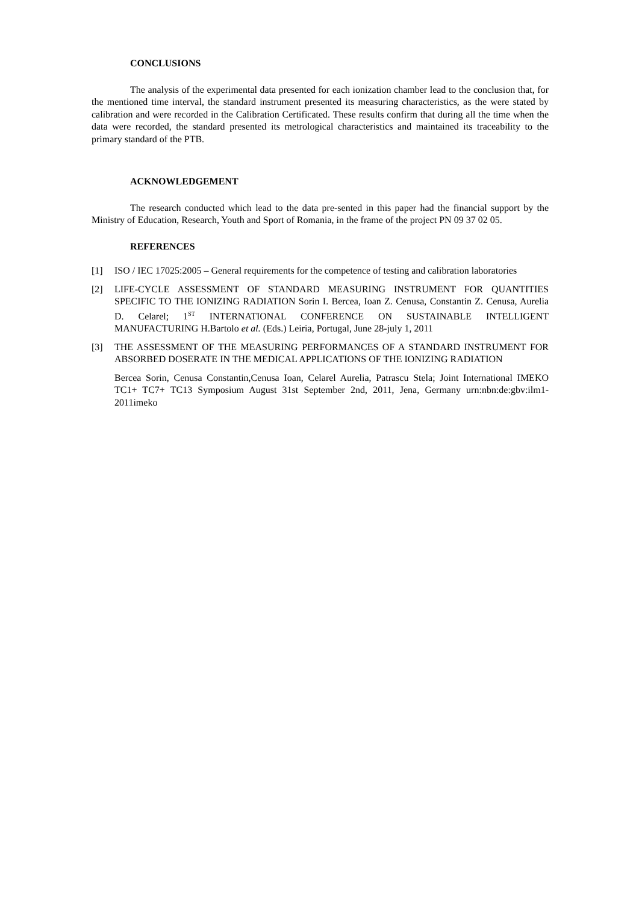CONCLUSIONS
The analysis of the experimental data presented for each ionization chamber lead to the conclusion that, for the mentioned time interval, the standard instrument presented its measuring characteristics, as the were stated by calibration and were recorded in the Calibration Certificated. These results confirm that during all the time when the data were recorded, the standard presented its metrological characteristics and maintained its traceability to the primary standard of the PTB.
ACKNOWLEDGEMENT
The research conducted which lead to the data pre-sented in this paper had the financial support by the Ministry of Education, Research, Youth and Sport of Romania, in the frame of the project PN 09 37 02 05.
REFERENCES
[1] ISO / IEC 17025:2005 – General requirements for the competence of testing and calibration laboratories
[2] LIFE-CYCLE ASSESSMENT OF STANDARD MEASURING INSTRUMENT FOR QUANTITIES SPECIFIC TO THE IONIZING RADIATION Sorin I. Bercea, Ioan Z. Cenusa, Constantin Z. Cenusa, Aurelia D. Celarel; 1<sup>ST</sup> INTERNATIONAL CONFERENCE ON SUSTAINABLE INTELLIGENT MANUFACTURING H.Bartolo et al. (Eds.) Leiria, Portugal, June 28-july 1, 2011
[3] THE ASSESSMENT OF THE MEASURING PERFORMANCES OF A STANDARD INSTRUMENT FOR ABSORBED DOSERATE IN THE MEDICAL APPLICATIONS OF THE IONIZING RADIATION
Bercea Sorin, Cenusa Constantin,Cenusa Ioan, Celarel Aurelia, Patrascu Stela; Joint International IMEKO TC1+ TC7+ TC13 Symposium August 31st September 2nd, 2011, Jena, Germany urn:nbn:de:gbv:ilm1-2011imeko